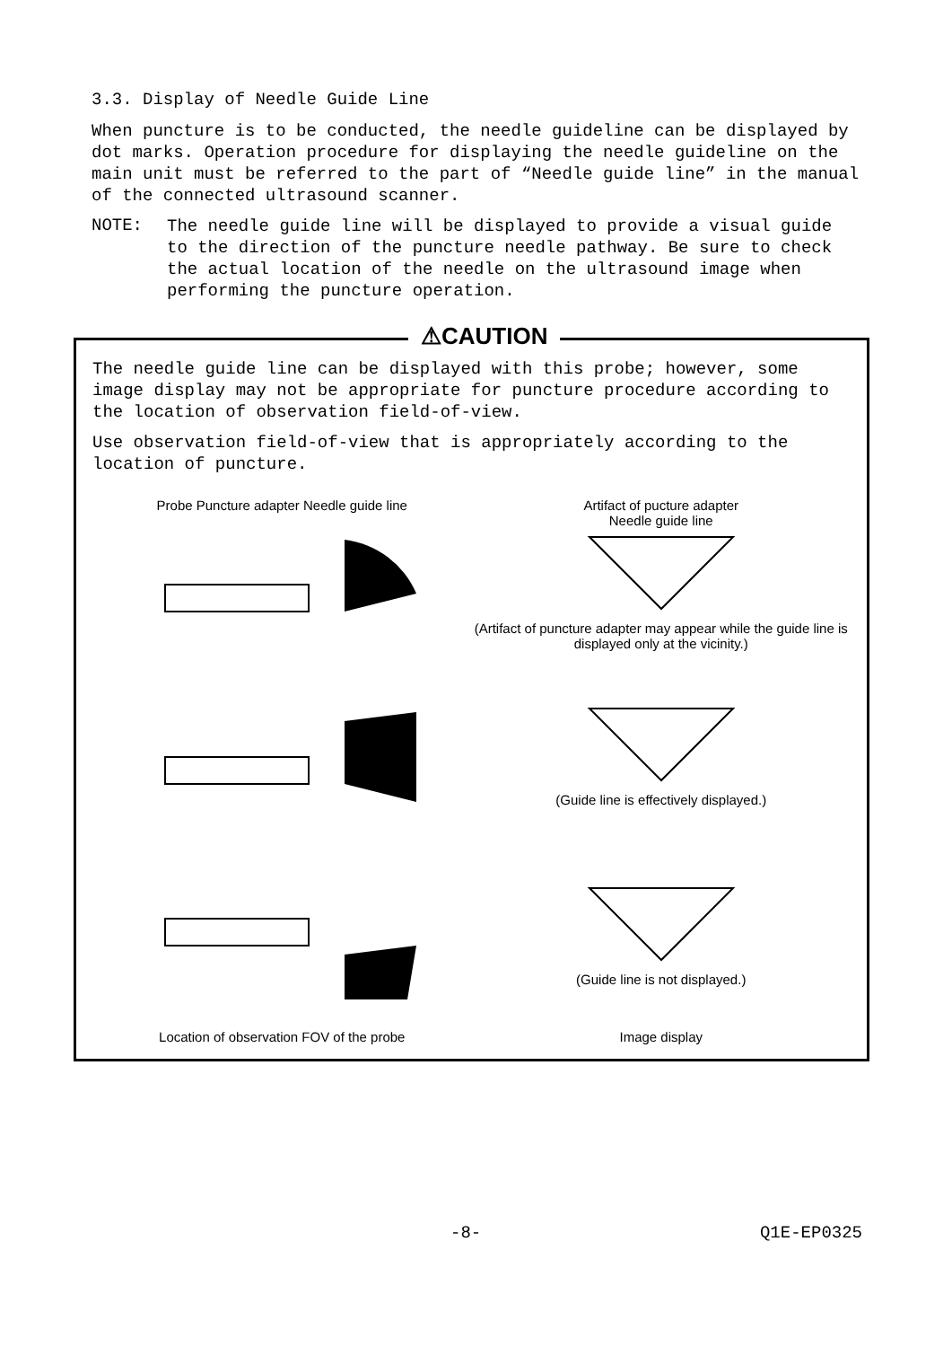3.3. Display of Needle Guide Line
When puncture is to be conducted, the needle guideline can be displayed by dot marks. Operation procedure for displaying the needle guideline on the main unit must be referred to the part of “Needle guide line” in the manual of the connected ultrasound scanner.
NOTE:
The needle guide line will be displayed to provide a visual guide to the direction of the puncture needle pathway. Be sure to check the actual location of the needle on the ultrasound image when performing the puncture operation.
⚠CAUTION
The needle guide line can be displayed with this probe; however, some image display may not be appropriate for puncture procedure according to the location of observation field-of-view.
Use observation field-of-view that is appropriately according to the location of puncture.
Probe Puncture adapter Needle guide line
Artifact of pucture adapter
Needle guide line
(Artifact of puncture adapter may appear while the guide line is displayed only at the vicinity.)
(Guide line is effectively displayed.)
(Guide line is not displayed.)
Location of observation FOV of the probe
Image display
-8- Q1E-EP0325